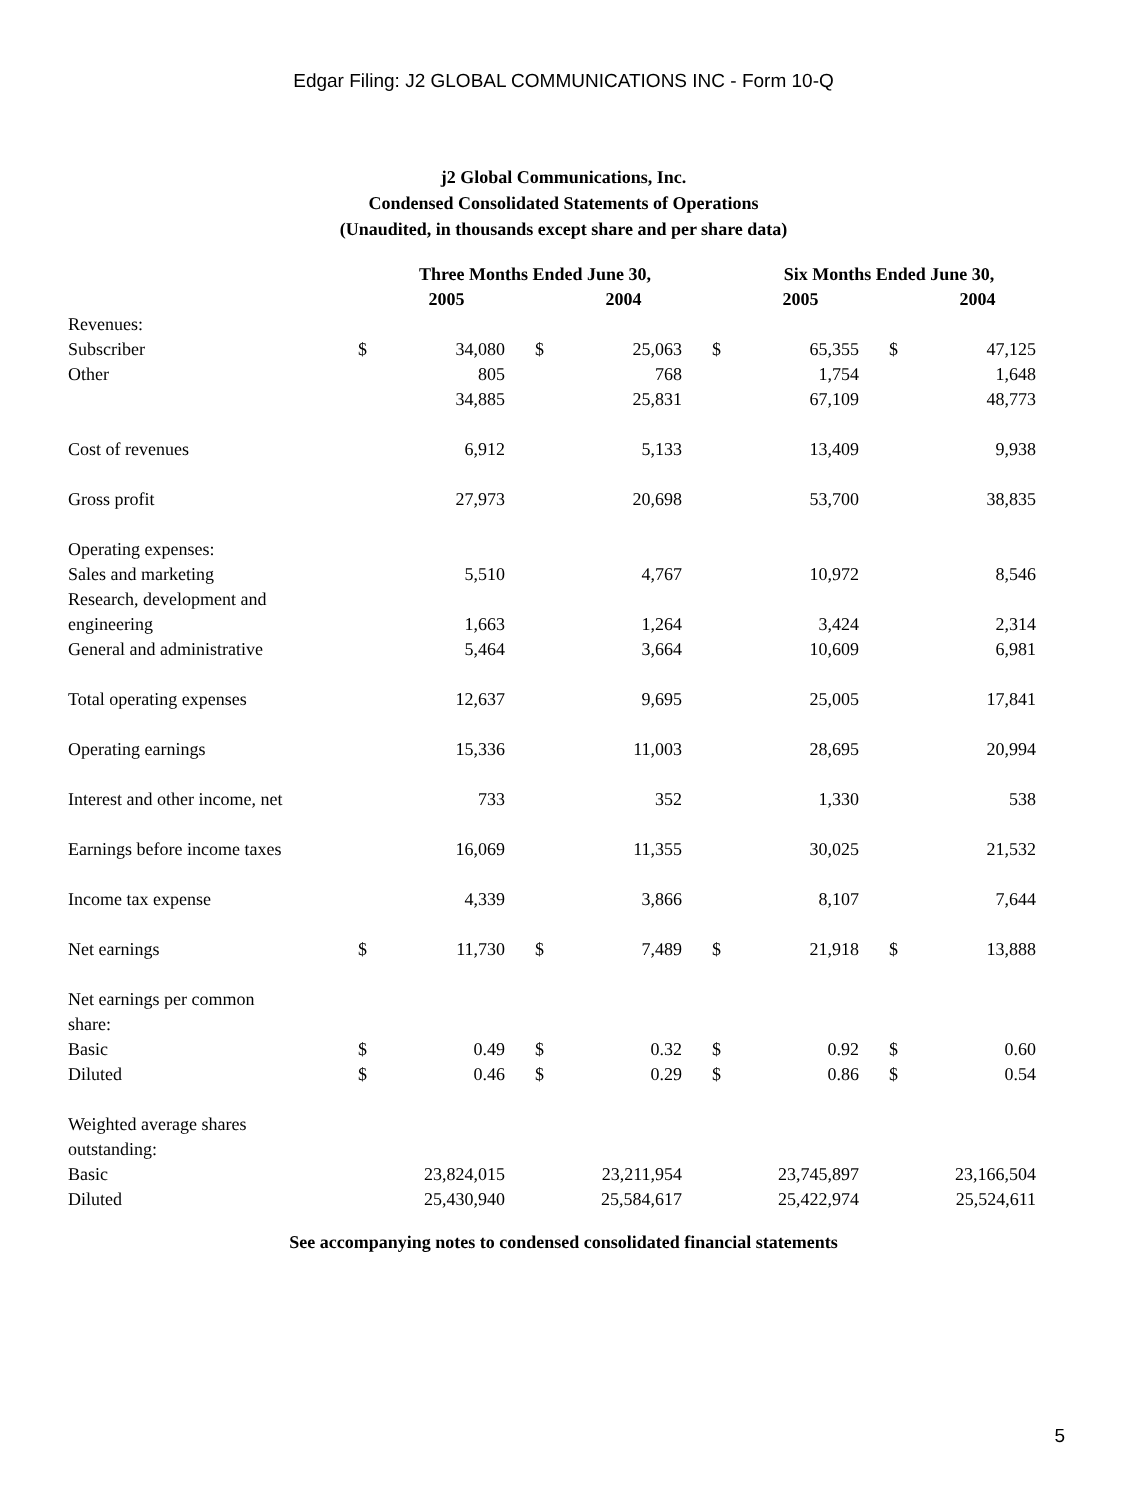Edgar Filing: J2 GLOBAL COMMUNICATIONS INC - Form 10-Q
j2 Global Communications, Inc.
Condensed Consolidated Statements of Operations
(Unaudited, in thousands except share and per share data)
| | Three Months Ended June 30, | | | | Six Months Ended June 30, | | | |
| --- | --- | --- | --- | --- | --- | --- | --- | --- |
| | 2005 | | 2004 | | 2005 | | 2004 | |
| Revenues: | | | | | | | | |
| Subscriber | $ | 34,080 | $ | 25,063 | $ | 65,355 | $ | 47,125 |
| Other | | 805 | | 768 | | 1,754 | | 1,648 |
| | | 34,885 | | 25,831 | | 67,109 | | 48,773 |
| Cost of revenues | | 6,912 | | 5,133 | | 13,409 | | 9,938 |
| Gross profit | | 27,973 | | 20,698 | | 53,700 | | 38,835 |
| Operating expenses: | | | | | | | | |
| Sales and marketing | | 5,510 | | 4,767 | | 10,972 | | 8,546 |
| Research, development and engineering | | 1,663 | | 1,264 | | 3,424 | | 2,314 |
| General and administrative | | 5,464 | | 3,664 | | 10,609 | | 6,981 |
| Total operating expenses | | 12,637 | | 9,695 | | 25,005 | | 17,841 |
| Operating earnings | | 15,336 | | 11,003 | | 28,695 | | 20,994 |
| Interest and other income, net | | 733 | | 352 | | 1,330 | | 538 |
| Earnings before income taxes | | 16,069 | | 11,355 | | 30,025 | | 21,532 |
| Income tax expense | | 4,339 | | 3,866 | | 8,107 | | 7,644 |
| Net earnings | $ | 11,730 | $ | 7,489 | $ | 21,918 | $ | 13,888 |
| Net earnings per common share: | | | | | | | | |
| Basic | $ | 0.49 | $ | 0.32 | $ | 0.92 | $ | 0.60 |
| Diluted | $ | 0.46 | $ | 0.29 | $ | 0.86 | $ | 0.54 |
| Weighted average shares outstanding: | | | | | | | | |
| Basic | | 23,824,015 | | 23,211,954 | | 23,745,897 | | 23,166,504 |
| Diluted | | 25,430,940 | | 25,584,617 | | 25,422,974 | | 25,524,611 |
See accompanying notes to condensed consolidated financial statements
5